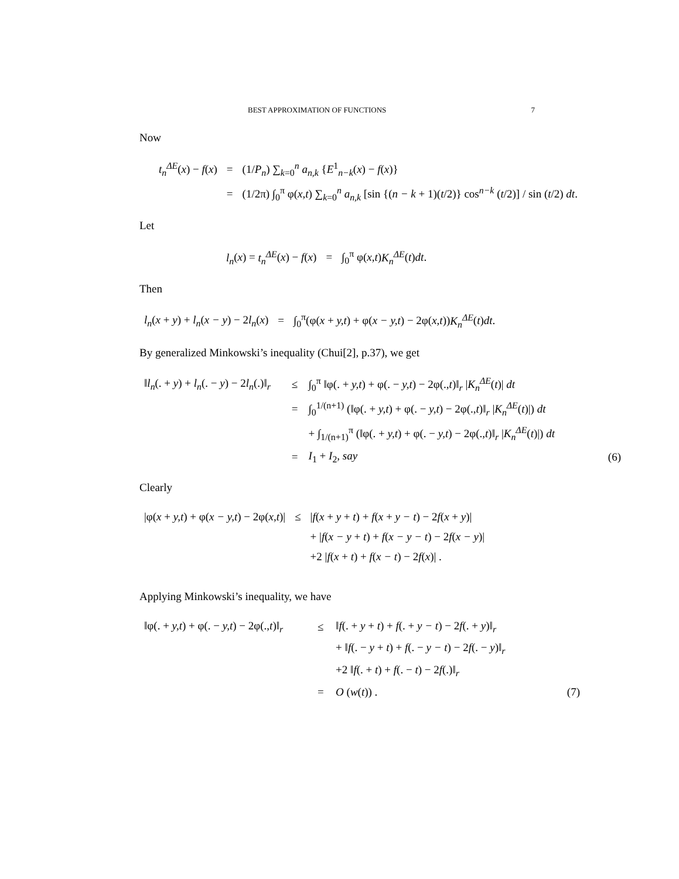BEST APPROXIMATION OF FUNCTIONS 7
Now
| t<sub>n</sub><sup>ΔE</sup> ( x ) − f ( x ) | = | (1/ P<sub>n</sub> ) ∑<sub>k=0</sub><sup>n</sup> a<sub>n,k</sub> { E<sup>1</sup><sub>n−k</sub>( x ) − f ( x )} |
| | = | (1/2π) ∫<sub>0</sub><sup>π</sup> φ( x,t ) ∑<sub>k=0</sub><sup>n</sup> a<sub>n,k</sub> [sin {( n − k + 1)( t /2)} cos<sup>n−k</sup> ( t /2)] / sin ( t /2) dt . |
Let
| l<sub>n</sub> ( x ) = t<sub>n</sub><sup>ΔE</sup> ( x ) − f ( x ) | = | ∫<sub>0</sub><sup>π</sup> φ( x,t ) K<sub>n</sub><sup>ΔE</sup> ( t ) dt . |
Then
| l<sub>n</sub> ( x + y ) + l<sub>n</sub> ( x − y ) − 2 l<sub>n</sub> ( x ) | = | ∫<sub>0</sub><sup>π</sup>(φ( x + y,t ) + φ( x − y,t ) − 2φ( x,t )) K<sub>n</sub><sup>ΔE</sup> ( t ) dt . |
By generalized Minkowski’s inequality (Chui[2], p.37), we get
| ‖ l<sub>n</sub> (. + y ) + l<sub>n</sub> (. − y ) − 2 l<sub>n</sub> (.)‖<sub>r</sub> | ≤ | ∫<sub>0</sub><sup>π</sup> ‖φ(. + y,t ) + φ(. − y,t ) − 2φ(., t )‖<sub>r</sub> / K<sub>n</sub><sup>ΔE</sup> ( t )/ dt | |
| | = | ∫<sub>0</sub><sup>1/(n+1)</sup> (‖φ(. + y,t ) + φ(. − y,t ) − 2φ(., t )‖<sub>r</sub> / K<sub>n</sub><sup>ΔE</sup> ( t )/) dt | |
| | | + ∫<sub>1/(n+1)</sub><sup>π</sup> (‖φ(. + y,t ) + φ(. − y,t ) − 2φ(., t )‖<sub>r</sub> / K<sub>n</sub><sup>ΔE</sup> ( t )/) dt | |
| | = | I<sub>1</sub> + I<sub>2</sub>, say | (6) |
Clearly
| /φ( x + y,t ) + φ( x − y,t ) − 2φ( x,t )/ | ≤ | / f ( x + y + t ) + f ( x + y − t ) − 2 f ( x + y )/ |
| | | + / f ( x − y + t ) + f ( x − y − t ) − 2 f ( x − y )/ |
| | | +2 / f ( x + t ) + f ( x − t ) − 2 f ( x )/ . |
Applying Minkowski’s inequality, we have
| ‖φ(. + y,t ) + φ(. − y,t ) − 2φ(., t )‖<sub>r</sub> | ≤ | ‖ f (. + y + t ) + f (. + y − t ) − 2 f (. + y )‖<sub>r</sub> | |
| | | + ‖ f (. − y + t ) + f (. − y − t ) − 2 f (. − y )‖<sub>r</sub> | |
| | | +2 ‖ f (. + t ) + f (. − t ) − 2 f (.)‖<sub>r</sub> | |
| | = | O ( w ( t )) . | (7) |